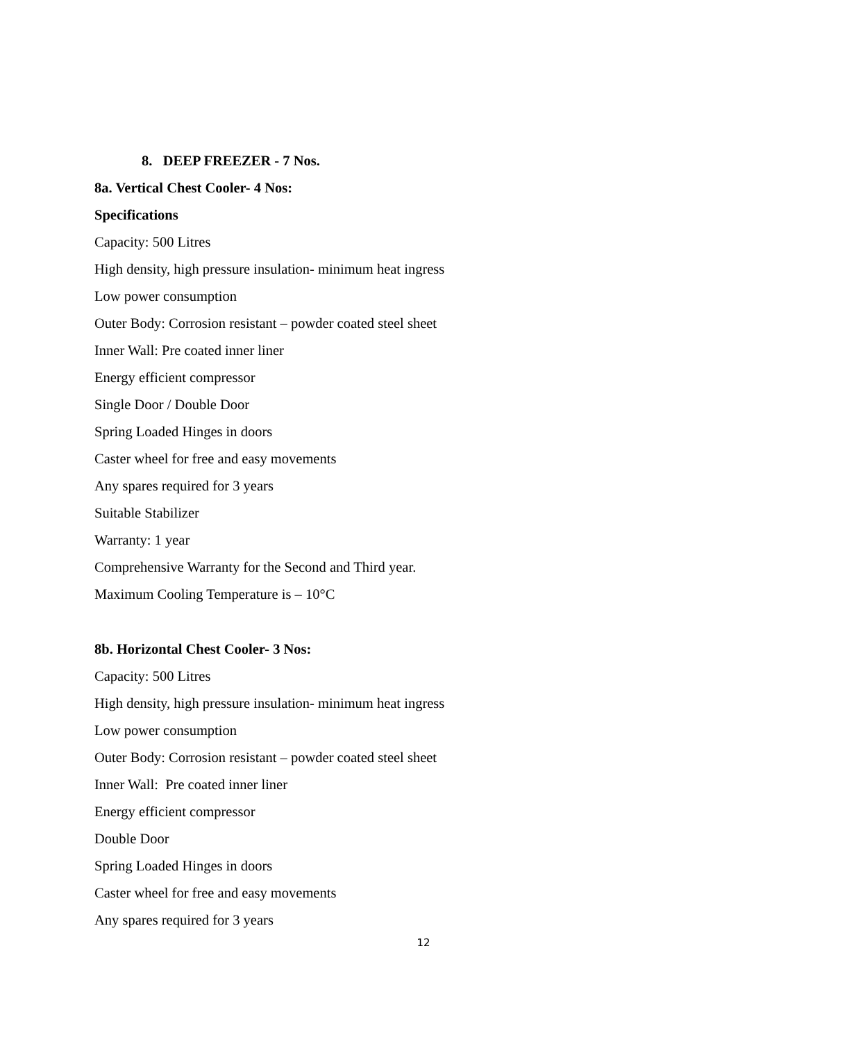8. DEEP FREEZER - 7 Nos.
8a. Vertical Chest Cooler- 4 Nos:
Specifications
Capacity: 500 Litres
High density, high pressure insulation- minimum heat ingress
Low power consumption
Outer Body: Corrosion resistant – powder coated steel sheet
Inner Wall: Pre coated inner liner
Energy efficient compressor
Single Door / Double Door
Spring Loaded Hinges in doors
Caster wheel for free and easy movements
Any spares required for 3 years
Suitable Stabilizer
Warranty: 1 year
Comprehensive Warranty for the Second and Third year.
Maximum Cooling Temperature is – 10°C
8b. Horizontal Chest Cooler- 3 Nos:
Capacity: 500 Litres
High density, high pressure insulation- minimum heat ingress
Low power consumption
Outer Body: Corrosion resistant – powder coated steel sheet
Inner Wall: Pre coated inner liner
Energy efficient compressor
Double Door
Spring Loaded Hinges in doors
Caster wheel for free and easy movements
Any spares required for 3 years
12